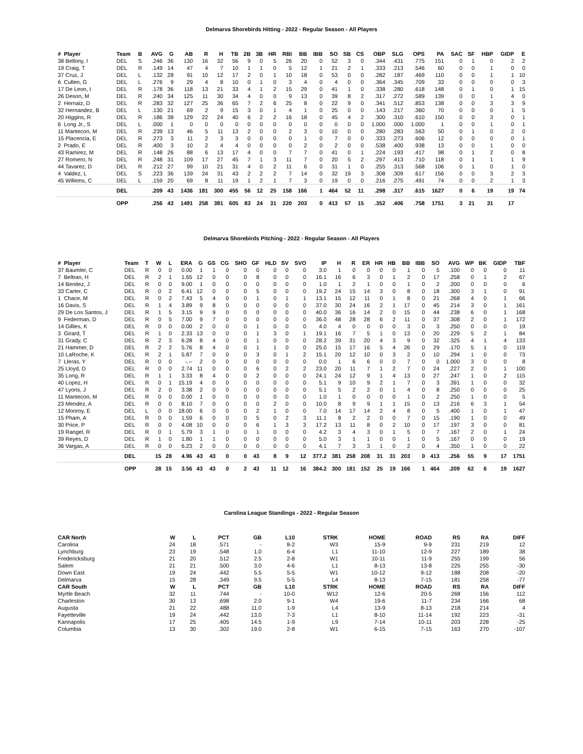Delmarva Shorebirds Hitting - 2022 - Regular Season - All Players
| # Player | Team | B | AVG | G | AB | R | H | TB | 2B | 3B | HR | RBI | BB | IBB | SO | SB | CS | OBP | SLG | OPS | PA | SAC | SF | HBP | GIDP | E |
| --- | --- | --- | --- | --- | --- | --- | --- | --- | --- | --- | --- | --- | --- | --- | --- | --- | --- | --- | --- | --- | --- | --- | --- | --- | --- | --- |
| 38 Bellony, I | DEL | S | .246 | 36 | 130 | 16 | 32 | 56 | 9 | 0 | 5 | 26 | 20 | 0 | 52 | 3 | 0 | .344 | .431 | .775 | 151 | 0 | 1 | 0 | 2 | 2 |
| 19 Craig, T | DEL | R | .149 | 14 | 47 | 4 | 7 | 10 | 1 | 1 | 0 | 5 | 12 | 1 | 21 | 2 | 1 | .333 | .213 | .546 | 60 | 0 | 0 | 1 | 0 | 0 |
| 37 Cruz, J | DEL | L | .132 | 28 | 91 | 10 | 12 | 17 | 2 | 0 | 1 | 10 | 18 | 0 | 53 | 0 | 0 | .282 | .187 | .469 | 110 | 0 | 0 | 1 | 1 | 10 |
| 6 Cullen, G | DEL | L | .276 | 9 | 29 | 4 | 8 | 10 | 0 | 1 | 0 | 3 | 4 | 0 | 4 | 0 | 0 | .364 | .345 | .709 | 33 | 0 | 0 | 0 | 0 | 3 |
| 17 De Leon, I | DEL | R | .178 | 36 | 118 | 13 | 21 | 33 | 4 | 1 | 2 | 15 | 29 | 0 | 41 | 1 | 0 | .338 | .280 | .618 | 148 | 0 | 1 | 0 | 1 | 15 |
| 26 Deson, M | DEL | R | .240 | 34 | 125 | 11 | 30 | 34 | 4 | 0 | 0 | 9 | 13 | 0 | 39 | 8 | 2 | .317 | .272 | .589 | 139 | 0 | 0 | 1 | 4 | 0 |
| 2 Hernaiz, D | DEL | R | .283 | 32 | 127 | 25 | 36 | 65 | 7 | 2 | 6 | 25 | 8 | 0 | 22 | 9 | 0 | .341 | .512 | .853 | 138 | 0 | 0 | 3 | 3 | 9 |
| 32 Hernandez, B | DEL | L | .130 | 21 | 69 | 2 | 9 | 15 | 3 | 0 | 1 | 4 | 1 | 0 | 25 | 0 | 0 | .143 | .217 | .360 | 70 | 0 | 0 | 0 | 1 | 5 |
| 20 Higgins, R | DEL | R | .186 | 38 | 129 | 22 | 24 | 40 | 6 | 2 | 2 | 16 | 18 | 0 | 45 | 4 | 2 | .300 | .310 | .610 | 150 | 0 | 0 | 3 | 0 | 1 |
| 6 Long Jr., S | DEL | L | .000 | 1 | 0 | 0 | 0 | 0 | 0 | 0 | 0 | 0 | 0 | 0 | 0 | 0 | 0 | 1.000 | .000 | 1.000 | 1 | 0 | 0 | 1 | 0 | 1 |
| 11 Mantecon, M | DEL | R | .239 | 13 | 46 | 5 | 11 | 13 | 2 | 0 | 0 | 2 | 3 | 0 | 10 | 0 | 0 | .280 | .283 | .563 | 50 | 0 | 1 | 0 | 2 | 0 |
| 15 Placencia, E | DEL | R | .273 | 3 | 11 | 2 | 3 | 3 | 0 | 0 | 0 | 0 | 1 | 0 | 7 | 0 | 0 | .333 | .273 | .606 | 12 | 0 | 0 | 0 | 0 | 1 |
| 2 Prado, E | DEL | R | .400 | 3 | 10 | 2 | 4 | 4 | 0 | 0 | 0 | 0 | 2 | 0 | 2 | 0 | 0 | .538 | .400 | .938 | 13 | 0 | 0 | 1 | 0 | 0 |
| 43 Ramirez, M | DEL | R | .148 | 26 | 88 | 6 | 13 | 17 | 4 | 0 | 0 | 7 | 7 | 0 | 41 | 0 | 1 | .224 | .193 | .417 | 98 | 0 | 1 | 2 | 0 | 8 |
| 27 Romero, N | DEL | R | .248 | 31 | 109 | 17 | 27 | 45 | 7 | 1 | 3 | 11 | 7 | 0 | 20 | 5 | 2 | .297 | .413 | .710 | 118 | 0 | 1 | 1 | 1 | 9 |
| 44 Tavarez, D | DEL | R | .212 | 27 | 99 | 10 | 21 | 31 | 4 | 0 | 2 | 11 | 6 | 0 | 31 | 1 | 0 | .255 | .313 | .568 | 106 | 0 | 1 | 0 | 1 | 0 |
| 4 Valdez, L | DEL | S | .223 | 36 | 139 | 24 | 31 | 43 | 2 | 2 | 2 | 7 | 14 | 0 | 32 | 19 | 3 | .308 | .309 | .617 | 156 | 0 | 0 | 3 | 2 | 3 |
| 45 Willems, C | DEL | L | .159 | 20 | 69 | 8 | 11 | 19 | 1 | 2 | 1 | 7 | 3 | 0 | 19 | 0 | 0 | .216 | .275 | .491 | 74 | 0 | 0 | 2 | 1 | 3 |
| | DEL | | .209 | 43 | 1436 | 181 | 300 | 455 | 56 | 12 | 25 | 158 | 166 | 1 | 464 | 52 | 11 | .298 | .317 | .615 | 1627 | 0 | 6 | 19 | 19 | 74 |
| | OPP | | .256 | 43 | 1491 | 258 | 381 | 605 | 83 | 24 | 31 | 220 | 203 | 0 | 413 | 57 | 15 | .352 | .406 | .758 | 1751 | 3 | 21 | 31 | 17 | |
Delmarva Shorebirds Pitching - 2022 - Regular Season - All Players
| # Player | Team | T | W | L | ERA | G | GS | CG | SHO | GF | HLD | SV | SVO | IP | H | R | ER | HR | HB | BB | IBB | SO | AVG | WP | BK | GIDP | TBF |
| --- | --- | --- | --- | --- | --- | --- | --- | --- | --- | --- | --- | --- | --- | --- | --- | --- | --- | --- | --- | --- | --- | --- | --- | --- | --- | --- | --- |
| 37 Baumler, C | DEL | R | 0 | 0 | 0.00 | 1 | 1 | 0 | 0 | 0 | 0 | 0 | 0 | 3.0 | 1 | 0 | 0 | 0 | 0 | 1 | 0 | 5 | .100 | 0 | 0 | 0 | 11 |
| 7 Beltran, H | DEL | R | 2 | 1 | 1.65 | 12 | 0 | 0 | 0 | 8 | 0 | 0 | 0 | 16.1 | 16 | 6 | 3 | 0 | 1 | 2 | 0 | 17 | .258 | 0 | 1 | 2 | 67 |
| 14 Benitez, J | DEL | R | 0 | 0 | 9.00 | 1 | 0 | 0 | 0 | 0 | 0 | 0 | 0 | 1.0 | 1 | 2 | 1 | 0 | 0 | 1 | 0 | 2 | .200 | 0 | 0 | 0 | 6 |
| 33 Carter, C | DEL | R | 0 | 2 | 6.41 | 12 | 0 | 0 | 0 | 5 | 0 | 0 | 0 | 19.2 | 24 | 15 | 14 | 3 | 0 | 8 | 0 | 18 | .300 | 3 | 1 | 0 | 91 |
| 1 Chace, M | DEL | R | 0 | 2 | 7.43 | 5 | 4 | 0 | 0 | 1 | 0 | 1 | 1 | 13.1 | 15 | 12 | 11 | 0 | 1 | 8 | 0 | 21 | .268 | 4 | 0 | 1 | 66 |
| 16 Davis, S | DEL | R | 1 | 4 | 3.89 | 9 | 8 | 0 | 0 | 0 | 0 | 0 | 0 | 37.0 | 30 | 24 | 16 | 2 | 1 | 17 | 0 | 45 | .214 | 3 | 0 | 1 | 161 |
| 29 De Los Santos, J | DEL | R | 1 | 5 | 3.15 | 9 | 9 | 0 | 0 | 0 | 0 | 0 | 0 | 40.0 | 36 | 16 | 14 | 2 | 0 | 15 | 0 | 44 | .238 | 6 | 0 | 1 | 168 |
| 9 Federman, D | DEL | R | 0 | 5 | 7.00 | 9 | 7 | 0 | 0 | 0 | 0 | 0 | 0 | 36.0 | 48 | 28 | 28 | 6 | 2 | 11 | 0 | 37 | .308 | 2 | 0 | 1 | 172 |
| 14 Gillies, K | DEL | R | 0 | 0 | 0.00 | 2 | 0 | 0 | 0 | 1 | 0 | 0 | 0 | 4.0 | 4 | 0 | 0 | 0 | 0 | 3 | 0 | 3 | .250 | 0 | 0 | 0 | 19 |
| 3 Girard, T | DEL | R | 1 | 0 | 2.33 | 13 | 0 | 0 | 0 | 1 | 3 | 0 | 1 | 19.1 | 16 | 7 | 5 | 1 | 0 | 13 | 0 | 20 | .229 | 5 | 2 | 1 | 84 |
| 31 Grady, C | DEL | R | 2 | 3 | 6.28 | 8 | 4 | 0 | 0 | 1 | 0 | 0 | 0 | 28.2 | 39 | 31 | 20 | 4 | 3 | 9 | 0 | 32 | .325 | 4 | 1 | 4 | 133 |
| 21 Hammer, D | DEL | R | 2 | 2 | 5.76 | 8 | 4 | 0 | 0 | 1 | 1 | 0 | 0 | 25.0 | 15 | 17 | 16 | 5 | 4 | 26 | 0 | 29 | .170 | 5 | 1 | 0 | 119 |
| 10 LaRoche, K | DEL | R | 2 | 1 | 5.87 | 7 | 0 | 0 | 0 | 3 | 0 | 1 | 2 | 15.1 | 20 | 12 | 10 | 0 | 3 | 2 | 0 | 10 | .294 | 1 | 0 | 0 | 73 |
| 7 Lleras, Y | DEL | R | 0 | 0 | -.-- | 2 | 0 | 0 | 0 | 0 | 0 | 0 | 0 | 0.0 | 1 | 6 | 6 | 0 | 0 | 7 | 0 | 0 | 1.000 | 3 | 0 | 0 | 8 |
| 25 Lloyd, D | DEL | R | 0 | 0 | 2.74 | 11 | 0 | 0 | 0 | 6 | 0 | 2 | 2 | 23.0 | 20 | 11 | 7 | 1 | 2 | 7 | 0 | 24 | .227 | 2 | 0 | 1 | 100 |
| 35 Long, R | DEL | R | 1 | 1 | 3.33 | 8 | 4 | 0 | 0 | 2 | 0 | 0 | 0 | 24.1 | 24 | 12 | 9 | 1 | 4 | 13 | 0 | 27 | .247 | 1 | 0 | 2 | 115 |
| 40 Lopez, H | DEL | R | 0 | 1 | 15.19 | 4 | 0 | 0 | 0 | 0 | 0 | 0 | 0 | 5.1 | 9 | 10 | 9 | 2 | 1 | 7 | 0 | 3 | .391 | 1 | 0 | 0 | 32 |
| 47 Lyons, J | DEL | R | 2 | 0 | 3.38 | 2 | 0 | 0 | 0 | 0 | 0 | 0 | 0 | 5.1 | 5 | 2 | 2 | 0 | 1 | 4 | 0 | 8 | .250 | 0 | 0 | 0 | 25 |
| 11 Mantecon, M | DEL | R | 0 | 0 | 0.00 | 1 | 0 | 0 | 0 | 0 | 0 | 0 | 0 | 1.0 | 1 | 0 | 0 | 0 | 0 | 1 | 0 | 2 | .250 | 1 | 0 | 0 | 5 |
| 23 Mendez, A | DEL | R | 0 | 0 | 8.10 | 7 | 0 | 0 | 0 | 0 | 2 | 0 | 0 | 10.0 | 8 | 9 | 9 | 1 | 1 | 15 | 0 | 13 | .216 | 6 | 3 | 1 | 54 |
| 12 Monroy, E | DEL | L | 0 | 0 | 18.00 | 6 | 0 | 0 | 0 | 2 | 1 | 0 | 0 | 7.0 | 14 | 17 | 14 | 2 | 4 | 8 | 0 | 5 | .400 | 1 | 0 | 1 | 47 |
| 15 Pham, A | DEL | R | 0 | 0 | 1.59 | 6 | 0 | 0 | 0 | 5 | 0 | 2 | 3 | 11.1 | 8 | 2 | 2 | 0 | 0 | 7 | 0 | 15 | .190 | 1 | 0 | 0 | 49 |
| 30 Price, P | DEL | R | 0 | 0 | 4.08 | 10 | 0 | 0 | 0 | 6 | 1 | 3 | 3 | 17.2 | 13 | 11 | 8 | 0 | 2 | 10 | 0 | 17 | .197 | 3 | 0 | 0 | 81 |
| 19 Rangel, R | DEL | R | 0 | 1 | 5.79 | 3 | 1 | 0 | 0 | 1 | 0 | 0 | 0 | 4.2 | 3 | 4 | 3 | 0 | 1 | 5 | 0 | 7 | .167 | 2 | 0 | 1 | 24 |
| 39 Reyes, D | DEL | R | 1 | 0 | 1.80 | 1 | 1 | 0 | 0 | 0 | 0 | 0 | 0 | 5.0 | 3 | 1 | 1 | 0 | 0 | 1 | 0 | 5 | .167 | 0 | 0 | 0 | 19 |
| 36 Vargas, A | DEL | R | 0 | 0 | 6.23 | 2 | 0 | 0 | 0 | 0 | 0 | 0 | 0 | 4.1 | 7 | 3 | 3 | 1 | 0 | 2 | 0 | 4 | .350 | 1 | 0 | 0 | 22 |
| | DEL | | 15 | 28 | 4.96 | 43 | 43 | 0 | 0 | 43 | 8 | 9 | 12 | 377.2 | 381 | 258 | 208 | 31 | 31 | 203 | 0 | 413 | .256 | 55 | 9 | 17 | 1751 |
| | OPP | | 28 | 15 | 3.56 | 43 | 43 | 0 | 2 | 43 | 11 | 12 | 16 | 384.2 | 300 | 181 | 152 | 25 | 19 | 166 | 1 | 464 | .209 | 62 | 6 | 19 | 1627 |
Carolina League Standings - 2022 - Regular Season
| CAR North | W | L | PCT | GB | L10 | STRK | HOME | ROAD | RS | RA | DIFF |
| --- | --- | --- | --- | --- | --- | --- | --- | --- | --- | --- | --- |
| Carolina | 24 | 18 | .571 | - | 8-2 | W3 | 15-9 | 9-9 | 231 | 219 | 12 |
| Lynchburg | 23 | 19 | .548 | 1.0 | 6-4 | L1 | 11-10 | 12-9 | 227 | 189 | 38 |
| Fredericksburg | 21 | 20 | .512 | 2.5 | 2-8 | W1 | 10-11 | 11-9 | 255 | 199 | 56 |
| Salem | 21 | 21 | .500 | 3.0 | 4-6 | L1 | 8-13 | 13-8 | 225 | 255 | -30 |
| Down East | 19 | 24 | .442 | 5.5 | 5-5 | W1 | 10-12 | 9-12 | 188 | 208 | -20 |
| Delmarva | 15 | 28 | .349 | 9.5 | 5-5 | L4 | 8-13 | 7-15 | 181 | 258 | -77 |
| CAR South | W | L | PCT | GB | L10 | STRK | HOME | ROAD | RS | RA | DIFF |
| Myrtle Beach | 32 | 11 | .744 | - | 10-0 | W12 | 12-6 | 20-5 | 268 | 156 | 112 |
| Charleston | 30 | 13 | .698 | 2.0 | 9-1 | W4 | 19-6 | 11-7 | 234 | 166 | 68 |
| Augusta | 21 | 22 | .488 | 11.0 | 1-9 | L4 | 13-9 | 8-13 | 218 | 214 | 4 |
| Fayetteville | 19 | 24 | .442 | 13.0 | 7-3 | L1 | 8-10 | 11-14 | 192 | 223 | -31 |
| Kannapolis | 17 | 25 | .405 | 14.5 | 1-9 | L9 | 7-14 | 10-11 | 203 | 228 | -25 |
| Columbia | 13 | 30 | .302 | 19.0 | 2-8 | W1 | 6-15 | 7-15 | 163 | 270 | -107 |